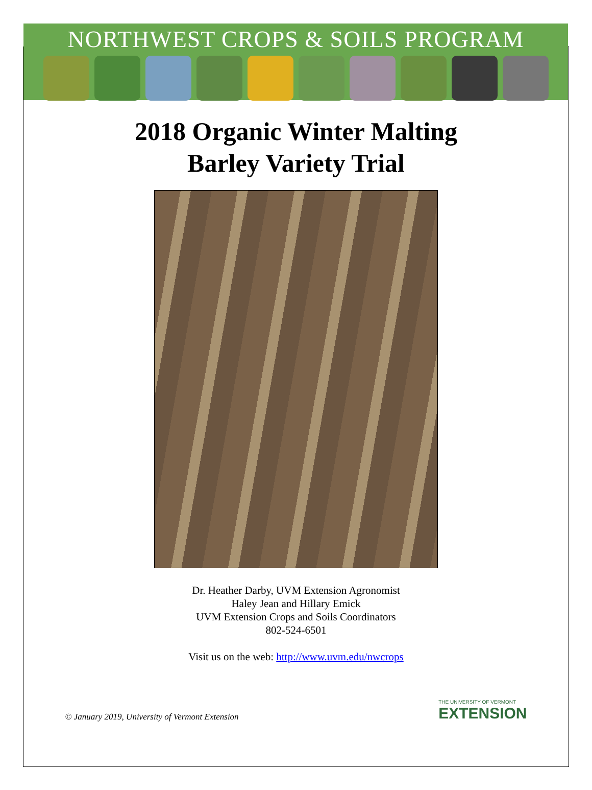NORTHWEST CROPS & SOILS PROGRAM
2018 Organic Winter Malting
Barley Variety Trial
Dr. Heather Darby, UVM Extension Agronomist
Haley Jean and Hillary Emick
UVM Extension Crops and Soils Coordinators
802-524-6501
Visit us on the web: http://www.uvm.edu/nwcrops
© January 2019, University of Vermont Extension
THE UNIVERSITY OF VERMONT
EXTENSION